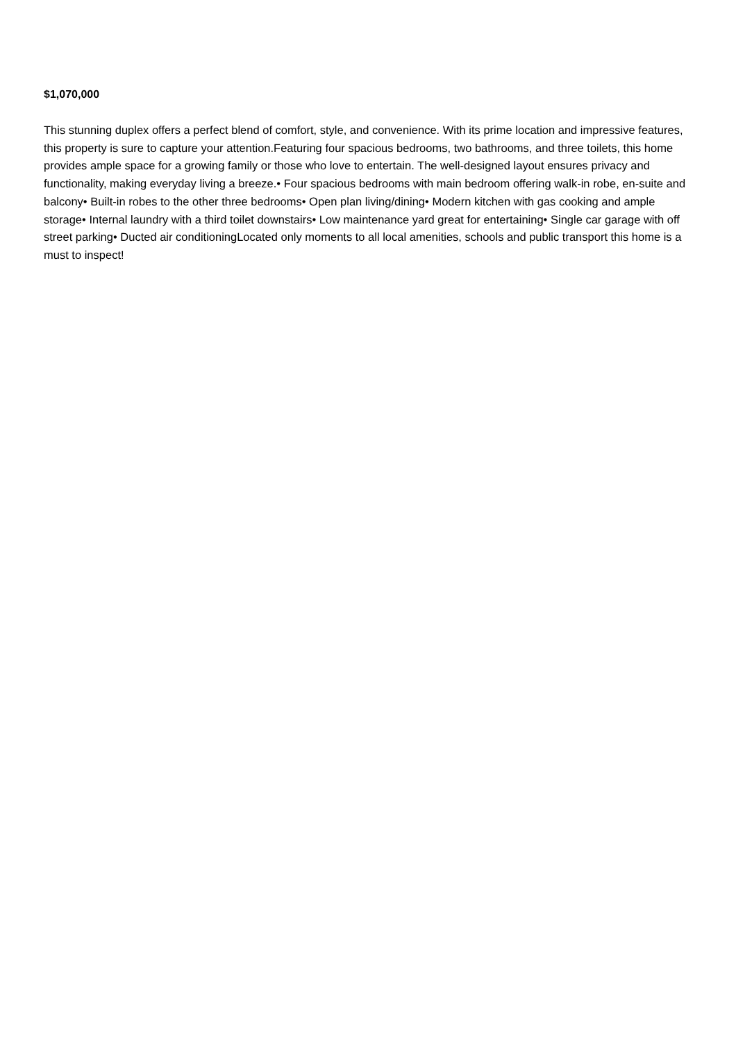$1,070,000
This stunning duplex offers a perfect blend of comfort, style, and convenience. With its prime location and impressive features, this property is sure to capture your attention.Featuring four spacious bedrooms, two bathrooms, and three toilets, this home provides ample space for a growing family or those who love to entertain. The well-designed layout ensures privacy and functionality, making everyday living a breeze.• Four spacious bedrooms with main bedroom offering walk-in robe, en-suite and balcony• Built-in robes to the other three bedrooms• Open plan living/dining• Modern kitchen with gas cooking and ample storage• Internal laundry with a third toilet downstairs• Low maintenance yard great for entertaining• Single car garage with off street parking• Ducted air conditioningLocated only moments to all local amenities, schools and public transport this home is a must to inspect!